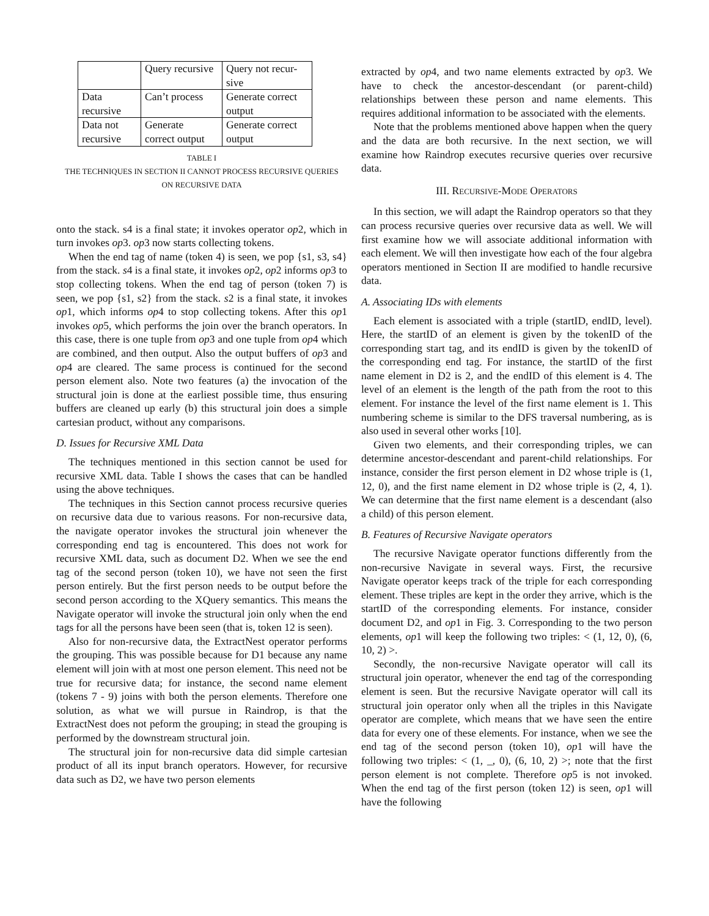| | Query recursive | Query not recur- sive |
| Data recursive | Can’t process | Generate correct output |
| Data not recursive | Generate correct output | Generate correct output |
TABLE I
THE TECHNIQUES IN SECTION II CANNOT PROCESS RECURSIVE QUERIES
ON RECURSIVE DATA
onto the stack. s4 is a final state; it invokes operator op2, which in turn invokes op3. op3 now starts collecting tokens.
When the end tag of name (token 4) is seen, we pop {s1, s3, s4} from the stack. s4 is a final state, it invokes op2, op2 informs op3 to stop collecting tokens. When the end tag of person (token 7) is seen, we pop {s1, s2} from the stack. s2 is a final state, it invokes op1, which informs op4 to stop collecting tokens. After this op1 invokes op5, which performs the join over the branch operators. In this case, there is one tuple from op3 and one tuple from op4 which are combined, and then output. Also the output buffers of op3 and op4 are cleared. The same process is continued for the second person element also. Note two features (a) the invocation of the structural join is done at the earliest possible time, thus ensuring buffers are cleaned up early (b) this structural join does a simple cartesian product, without any comparisons.
D. Issues for Recursive XML Data
The techniques mentioned in this section cannot be used for recursive XML data. Table I shows the cases that can be handled using the above techniques.
The techniques in this Section cannot process recursive queries on recursive data due to various reasons. For non-recursive data, the navigate operator invokes the structural join whenever the corresponding end tag is encountered. This does not work for recursive XML data, such as document D2. When we see the end tag of the second person (token 10), we have not seen the first person entirely. But the first person needs to be output before the second person according to the XQuery semantics. This means the Navigate operator will invoke the structural join only when the end tags for all the persons have been seen (that is, token 12 is seen).
Also for non-recursive data, the ExtractNest operator performs the grouping. This was possible because for D1 because any name element will join with at most one person element. This need not be true for recursive data; for instance, the second name element (tokens 7 - 9) joins with both the person elements. Therefore one solution, as what we will pursue in Raindrop, is that the ExtractNest does not peform the grouping; in stead the grouping is performed by the downstream structural join.
The structural join for non-recursive data did simple cartesian product of all its input branch operators. However, for recursive data such as D2, we have two person elements
extracted by op4, and two name elements extracted by op3. We have to check the ancestor-descendant (or parent-child) relationships between these person and name elements. This requires additional information to be associated with the elements.
Note that the problems mentioned above happen when the query and the data are both recursive. In the next section, we will examine how Raindrop executes recursive queries over recursive data.
III. RECURSIVE-MODE OPERATORS
In this section, we will adapt the Raindrop operators so that they can process recursive queries over recursive data as well. We will first examine how we will associate additional information with each element. We will then investigate how each of the four algebra operators mentioned in Section II are modified to handle recursive data.
A. Associating IDs with elements
Each element is associated with a triple (startID, endID, level). Here, the startID of an element is given by the tokenID of the corresponding start tag, and its endID is given by the tokenID of the corresponding end tag. For instance, the startID of the first name element in D2 is 2, and the endID of this element is 4. The level of an element is the length of the path from the root to this element. For instance the level of the first name element is 1. This numbering scheme is similar to the DFS traversal numbering, as is also used in several other works [10].
Given two elements, and their corresponding triples, we can determine ancestor-descendant and parent-child relationships. For instance, consider the first person element in D2 whose triple is (1, 12, 0), and the first name element in D2 whose triple is (2, 4, 1). We can determine that the first name element is a descendant (also a child) of this person element.
B. Features of Recursive Navigate operators
The recursive Navigate operator functions differently from the non-recursive Navigate in several ways. First, the recursive Navigate operator keeps track of the triple for each corresponding element. These triples are kept in the order they arrive, which is the startID of the corresponding elements. For instance, consider document D2, and op1 in Fig. 3. Corresponding to the two person elements, op1 will keep the following two triples: < (1, 12, 0), (6, 10, 2) >.
Secondly, the non-recursive Navigate operator will call its structural join operator, whenever the end tag of the corresponding element is seen. But the recursive Navigate operator will call its structural join operator only when all the triples in this Navigate operator are complete, which means that we have seen the entire data for every one of these elements. For instance, when we see the end tag of the second person (token 10), op1 will have the following two triples: < (1, _, 0), (6, 10, 2) >; note that the first person element is not complete. Therefore op5 is not invoked. When the end tag of the first person (token 12) is seen, op1 will have the following